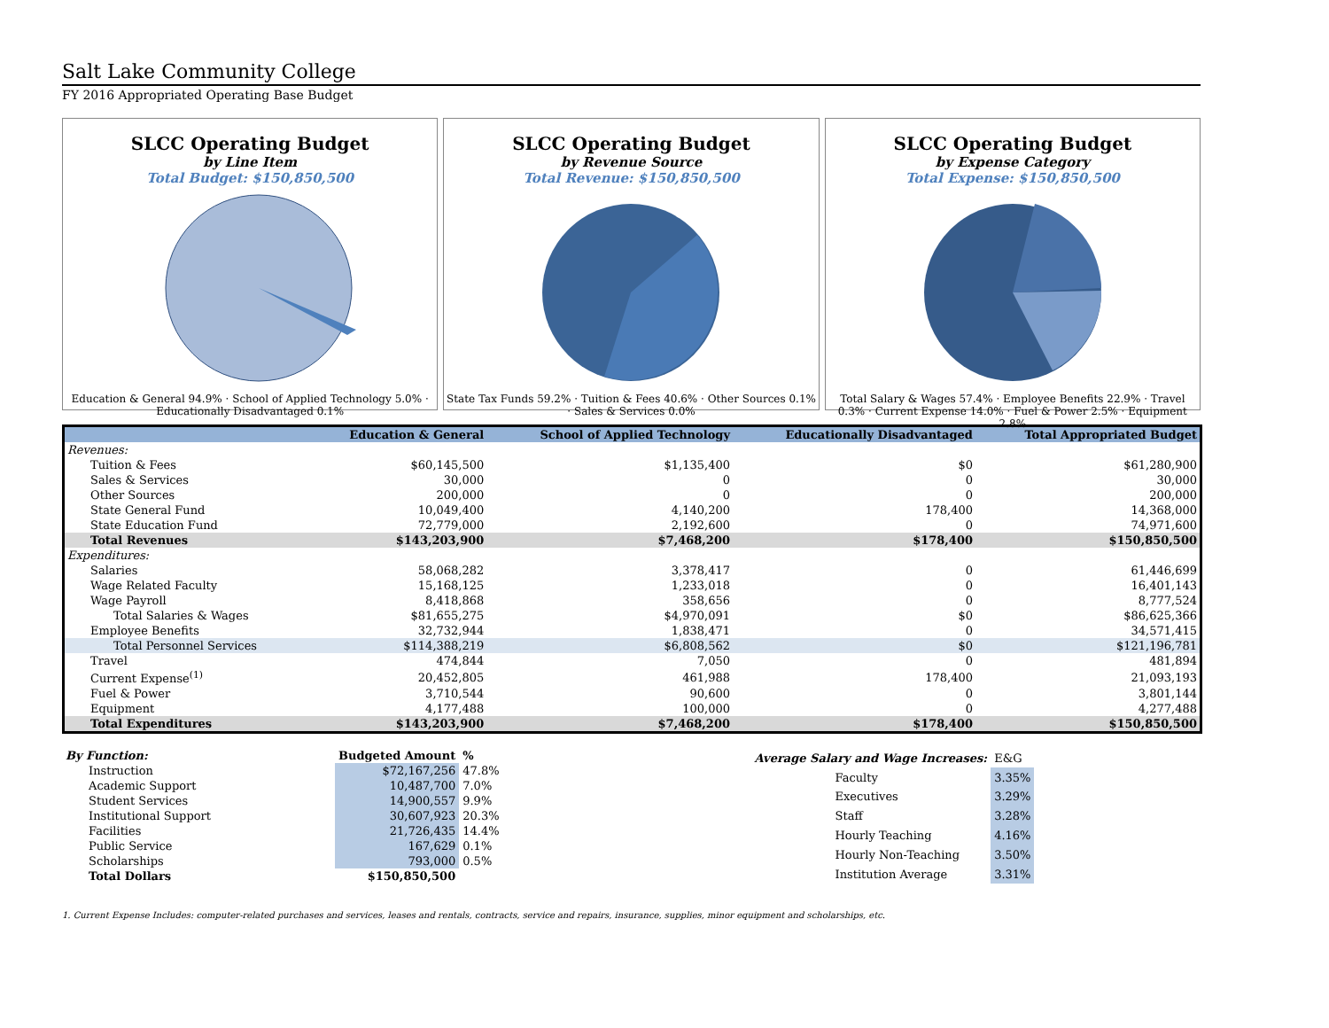Salt Lake Community College
FY 2016 Appropriated Operating Base Budget
SLCC Operating Budget
by Line Item
Total Budget: $150,850,500
Education & General 94.9% · School of Applied Technology 5.0% · Educationally Disadvantaged 0.1%
SLCC Operating Budget
by Revenue Source
Total Revenue: $150,850,500
State Tax Funds 59.2% · Tuition & Fees 40.6% · Other Sources 0.1% · Sales & Services 0.0%
SLCC Operating Budget
by Expense Category
Total Expense: $150,850,500
Total Salary & Wages 57.4% · Employee Benefits 22.9% · Travel 0.3% · Current Expense 14.0% · Fuel & Power 2.5% · Equipment 2.8%
| | Education & General | School of Applied Technology | Educationally Disadvantaged | Total Appropriated Budget |
| --- | --- | --- | --- | --- |
| Revenues: | | | | |
| Tuition & Fees | $60,145,500 | $1,135,400 | $0 | $61,280,900 |
| Sales & Services | 30,000 | 0 | 0 | 30,000 |
| Other Sources | 200,000 | 0 | 0 | 200,000 |
| State General Fund | 10,049,400 | 4,140,200 | 178,400 | 14,368,000 |
| State Education Fund | 72,779,000 | 2,192,600 | 0 | 74,971,600 |
| Total Revenues | $143,203,900 | $7,468,200 | $178,400 | $150,850,500 |
| Expenditures: | | | | |
| Salaries | 58,068,282 | 3,378,417 | 0 | 61,446,699 |
| Wage Related Faculty | 15,168,125 | 1,233,018 | 0 | 16,401,143 |
| Wage Payroll | 8,418,868 | 358,656 | 0 | 8,777,524 |
| Total Salaries & Wages | $81,655,275 | $4,970,091 | $0 | $86,625,366 |
| Employee Benefits | 32,732,944 | 1,838,471 | 0 | 34,571,415 |
| Total Personnel Services | $114,388,219 | $6,808,562 | $0 | $121,196,781 |
| Travel | 474,844 | 7,050 | 0 | 481,894 |
| Current Expense<sup>(1)</sup> | 20,452,805 | 461,988 | 178,400 | 21,093,193 |
| Fuel & Power | 3,710,544 | 90,600 | 0 | 3,801,144 |
| Equipment | 4,177,488 | 100,000 | 0 | 4,277,488 |
| Total Expenditures | $143,203,900 | $7,468,200 | $178,400 | $150,850,500 |
| By Function: | Budgeted Amount | % |
| Instruction | $72,167,256 | 47.8% |
| Academic Support | 10,487,700 | 7.0% |
| Student Services | 14,900,557 | 9.9% |
| Institutional Support | 30,607,923 | 20.3% |
| Facilities | 21,726,435 | 14.4% |
| Public Service | 167,629 | 0.1% |
| Scholarships | 793,000 | 0.5% |
| Total Dollars | $150,850,500 | |
| Average Salary and Wage Increases: | E&G |
| Faculty | 3.35% |
| Executives | 3.29% |
| Staff | 3.28% |
| Hourly Teaching | 4.16% |
| Hourly Non-Teaching | 3.50% |
| Institution Average | 3.31% |
1. Current Expense Includes: computer-related purchases and services, leases and rentals, contracts, service and repairs, insurance, supplies, minor equipment and scholarships, etc.